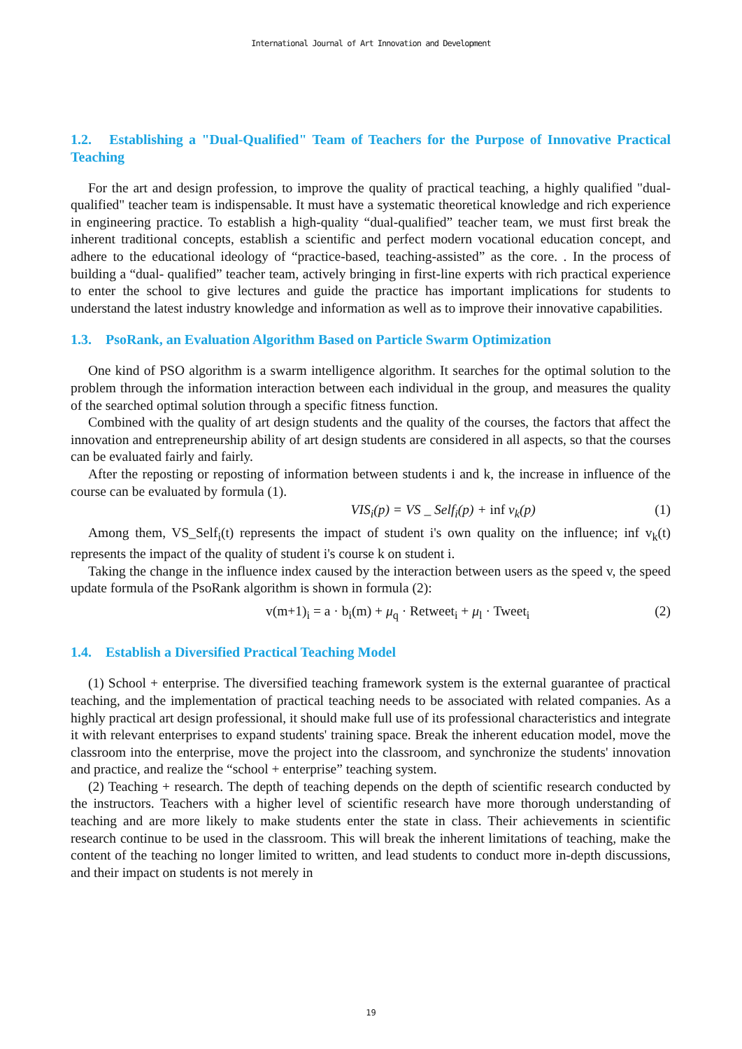International Journal of Art Innovation and Development
1.2. Establishing a "Dual-Qualified" Team of Teachers for the Purpose of Innovative Practical Teaching
For the art and design profession, to improve the quality of practical teaching, a highly qualified "dual-qualified" teacher team is indispensable. It must have a systematic theoretical knowledge and rich experience in engineering practice. To establish a high-quality “dual-qualified” teacher team, we must first break the inherent traditional concepts, establish a scientific and perfect modern vocational education concept, and adhere to the educational ideology of “practice-based, teaching-assisted” as the core. . In the process of building a “dual- qualified” teacher team, actively bringing in first-line experts with rich practical experience to enter the school to give lectures and guide the practice has important implications for students to understand the latest industry knowledge and information as well as to improve their innovative capabilities.
1.3. PsoRank, an Evaluation Algorithm Based on Particle Swarm Optimization
One kind of PSO algorithm is a swarm intelligence algorithm. It searches for the optimal solution to the problem through the information interaction between each individual in the group, and measures the quality of the searched optimal solution through a specific fitness function.
Combined with the quality of art design students and the quality of the courses, the factors that affect the innovation and entrepreneurship ability of art design students are considered in all aspects, so that the courses can be evaluated fairly and fairly.
After the reposting or reposting of information between students i and k, the increase in influence of the course can be evaluated by formula (1).
VIS<sub>i</sub>(p) = VS _ Self<sub>i</sub>(p) + inf v<sub>k</sub>(p) (1)
Among them, VS_Self<sub>i</sub>(t) represents the impact of student i's own quality on the influence; inf v<sub>k</sub>(t) represents the impact of the quality of student i's course k on student i.
Taking the change in the influence index caused by the interaction between users as the speed v, the speed update formula of the PsoRank algorithm is shown in formula (2):
v(m+1)<sub>i</sub> = a · b<sub>i</sub>(m) + μ<sub>q</sub> · Retweet<sub>i</sub> + μ<sub>l</sub> · Tweet<sub>i</sub> (2)
1.4. Establish a Diversified Practical Teaching Model
(1) School + enterprise. The diversified teaching framework system is the external guarantee of practical teaching, and the implementation of practical teaching needs to be associated with related companies. As a highly practical art design professional, it should make full use of its professional characteristics and integrate it with relevant enterprises to expand students' training space. Break the inherent education model, move the classroom into the enterprise, move the project into the classroom, and synchronize the students' innovation and practice, and realize the “school + enterprise” teaching system.
(2) Teaching + research. The depth of teaching depends on the depth of scientific research conducted by the instructors. Teachers with a higher level of scientific research have more thorough understanding of teaching and are more likely to make students enter the state in class. Their achievements in scientific research continue to be used in the classroom. This will break the inherent limitations of teaching, make the content of the teaching no longer limited to written, and lead students to conduct more in-depth discussions, and their impact on students is not merely in
19